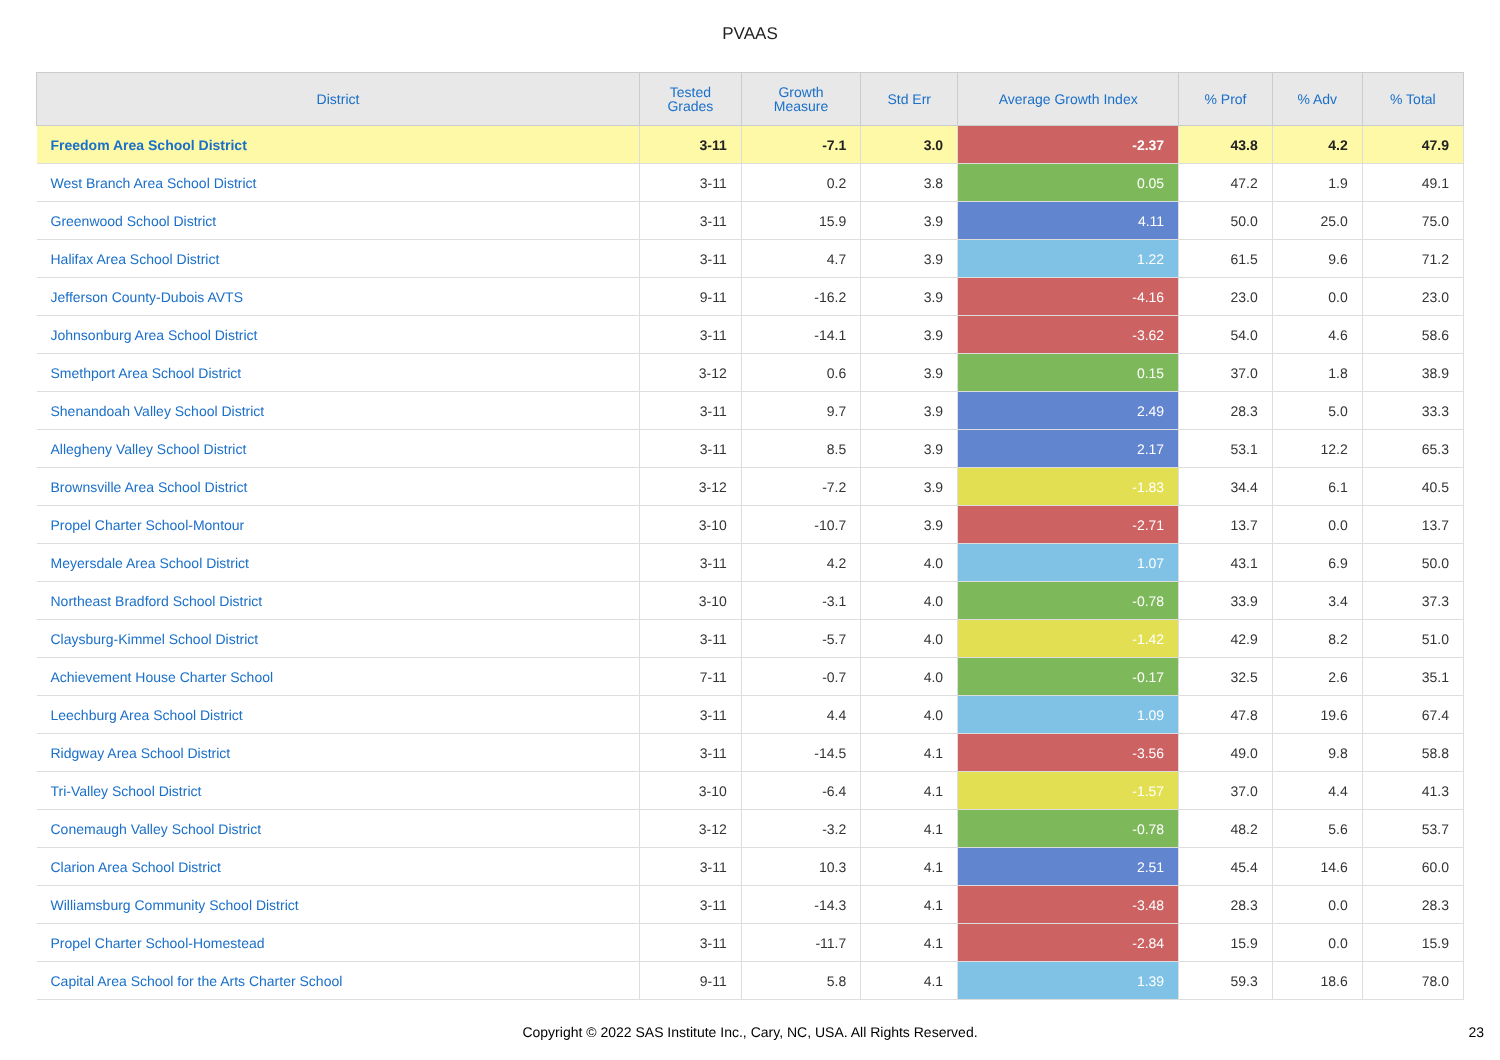PVAAS
| District | Tested Grades | Growth Measure | Std Err | Average Growth Index | % Prof | % Adv | % Total |
| --- | --- | --- | --- | --- | --- | --- | --- |
| Freedom Area School District | 3-11 | -7.1 | 3.0 | -2.37 | 43.8 | 4.2 | 47.9 |
| West Branch Area School District | 3-11 | 0.2 | 3.8 | 0.05 | 47.2 | 1.9 | 49.1 |
| Greenwood School District | 3-11 | 15.9 | 3.9 | 4.11 | 50.0 | 25.0 | 75.0 |
| Halifax Area School District | 3-11 | 4.7 | 3.9 | 1.22 | 61.5 | 9.6 | 71.2 |
| Jefferson County-Dubois AVTS | 9-11 | -16.2 | 3.9 | -4.16 | 23.0 | 0.0 | 23.0 |
| Johnsonburg Area School District | 3-11 | -14.1 | 3.9 | -3.62 | 54.0 | 4.6 | 58.6 |
| Smethport Area School District | 3-12 | 0.6 | 3.9 | 0.15 | 37.0 | 1.8 | 38.9 |
| Shenandoah Valley School District | 3-11 | 9.7 | 3.9 | 2.49 | 28.3 | 5.0 | 33.3 |
| Allegheny Valley School District | 3-11 | 8.5 | 3.9 | 2.17 | 53.1 | 12.2 | 65.3 |
| Brownsville Area School District | 3-12 | -7.2 | 3.9 | -1.83 | 34.4 | 6.1 | 40.5 |
| Propel Charter School-Montour | 3-10 | -10.7 | 3.9 | -2.71 | 13.7 | 0.0 | 13.7 |
| Meyersdale Area School District | 3-11 | 4.2 | 4.0 | 1.07 | 43.1 | 6.9 | 50.0 |
| Northeast Bradford School District | 3-10 | -3.1 | 4.0 | -0.78 | 33.9 | 3.4 | 37.3 |
| Claysburg-Kimmel School District | 3-11 | -5.7 | 4.0 | -1.42 | 42.9 | 8.2 | 51.0 |
| Achievement House Charter School | 7-11 | -0.7 | 4.0 | -0.17 | 32.5 | 2.6 | 35.1 |
| Leechburg Area School District | 3-11 | 4.4 | 4.0 | 1.09 | 47.8 | 19.6 | 67.4 |
| Ridgway Area School District | 3-11 | -14.5 | 4.1 | -3.56 | 49.0 | 9.8 | 58.8 |
| Tri-Valley School District | 3-10 | -6.4 | 4.1 | -1.57 | 37.0 | 4.4 | 41.3 |
| Conemaugh Valley School District | 3-12 | -3.2 | 4.1 | -0.78 | 48.2 | 5.6 | 53.7 |
| Clarion Area School District | 3-11 | 10.3 | 4.1 | 2.51 | 45.4 | 14.6 | 60.0 |
| Williamsburg Community School District | 3-11 | -14.3 | 4.1 | -3.48 | 28.3 | 0.0 | 28.3 |
| Propel Charter School-Homestead | 3-11 | -11.7 | 4.1 | -2.84 | 15.9 | 0.0 | 15.9 |
| Capital Area School for the Arts Charter School | 9-11 | 5.8 | 4.1 | 1.39 | 59.3 | 18.6 | 78.0 |
Copyright © 2022 SAS Institute Inc., Cary, NC, USA. All Rights Reserved. 23